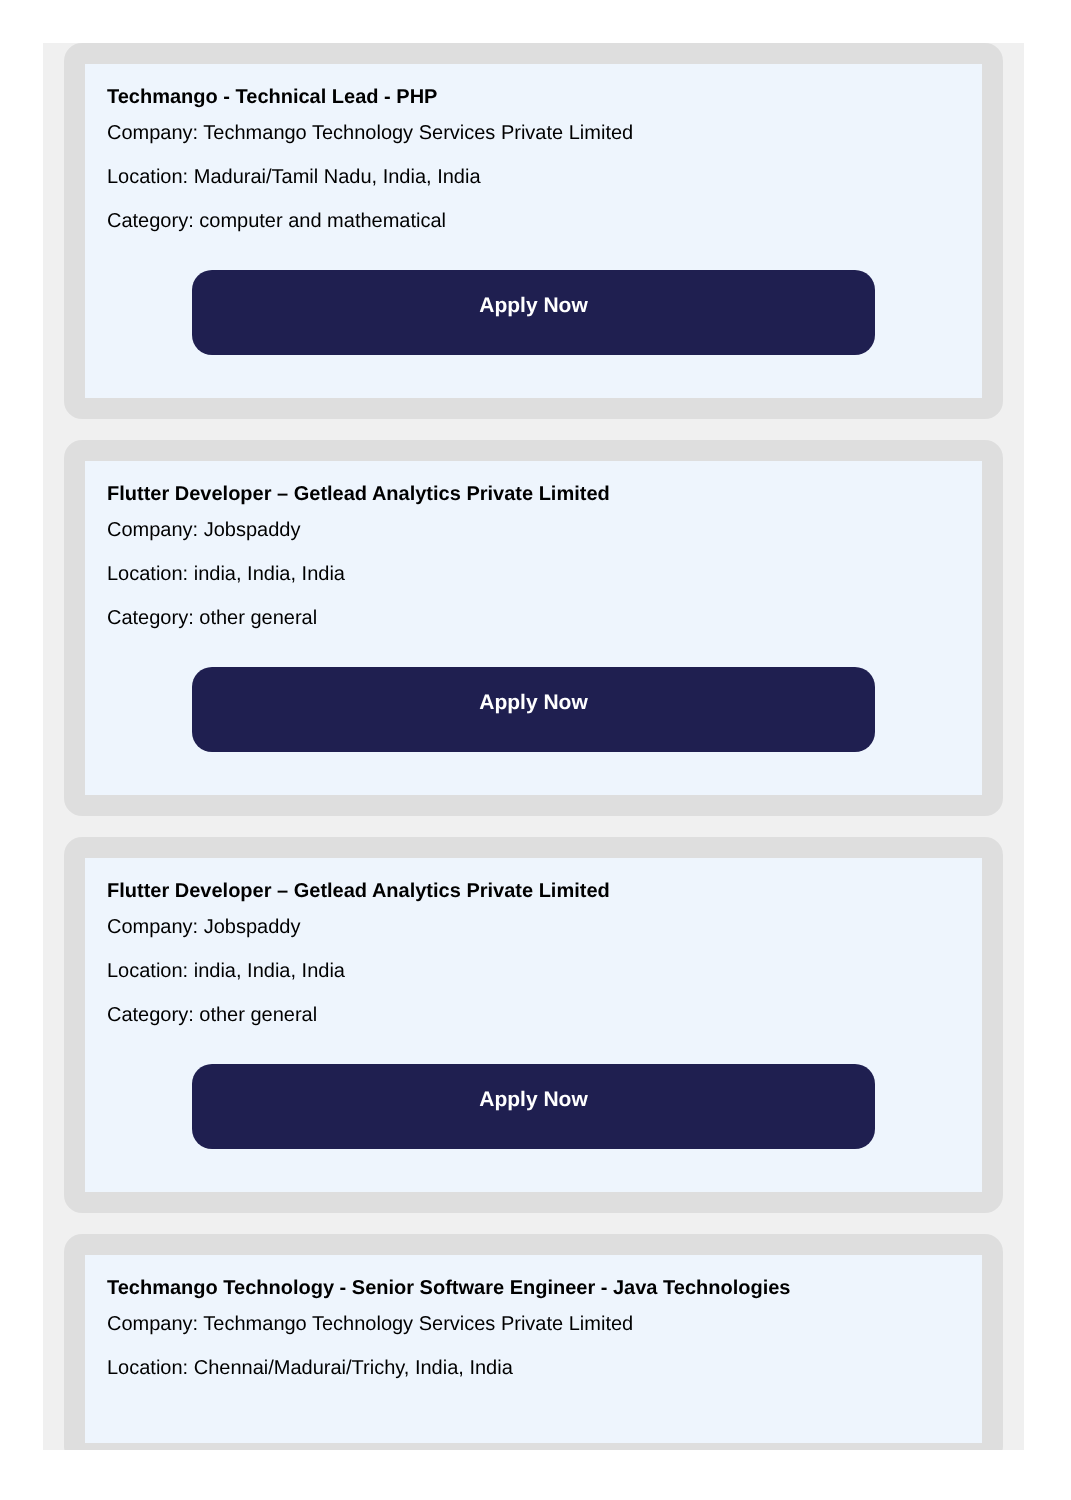Techmango - Technical Lead - PHP
Company: Techmango Technology Services Private Limited
Location: Madurai/Tamil Nadu, India, India
Category: computer and mathematical
Apply Now
Flutter Developer – Getlead Analytics Private Limited
Company: Jobspaddy
Location: india, India, India
Category: other general
Apply Now
Flutter Developer – Getlead Analytics Private Limited
Company: Jobspaddy
Location: india, India, India
Category: other general
Apply Now
Techmango Technology - Senior Software Engineer - Java Technologies
Company: Techmango Technology Services Private Limited
Location: Chennai/Madurai/Trichy, India, India